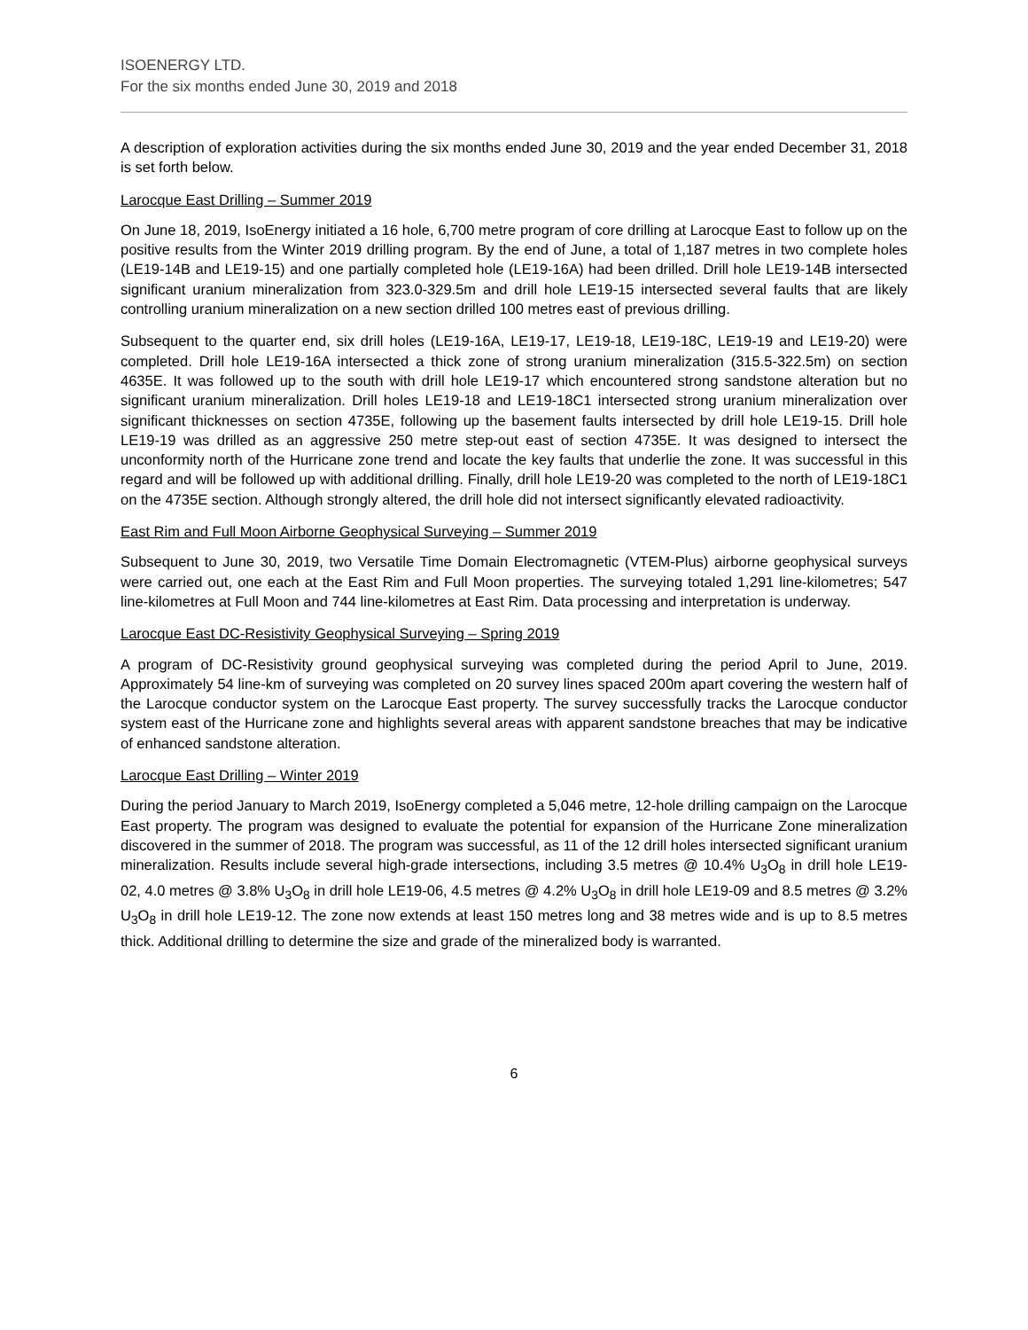ISOENERGY LTD.
For the six months ended June 30, 2019 and 2018
A description of exploration activities during the six months ended June 30, 2019 and the year ended December 31, 2018 is set forth below.
Larocque East Drilling – Summer 2019
On June 18, 2019, IsoEnergy initiated a 16 hole, 6,700 metre program of core drilling at Larocque East to follow up on the positive results from the Winter 2019 drilling program. By the end of June, a total of 1,187 metres in two complete holes (LE19-14B and LE19-15) and one partially completed hole (LE19-16A) had been drilled. Drill hole LE19-14B intersected significant uranium mineralization from 323.0-329.5m and drill hole LE19-15 intersected several faults that are likely controlling uranium mineralization on a new section drilled 100 metres east of previous drilling.
Subsequent to the quarter end, six drill holes (LE19-16A, LE19-17, LE19-18, LE19-18C, LE19-19 and LE19-20) were completed. Drill hole LE19-16A intersected a thick zone of strong uranium mineralization (315.5-322.5m) on section 4635E. It was followed up to the south with drill hole LE19-17 which encountered strong sandstone alteration but no significant uranium mineralization. Drill holes LE19-18 and LE19-18C1 intersected strong uranium mineralization over significant thicknesses on section 4735E, following up the basement faults intersected by drill hole LE19-15. Drill hole LE19-19 was drilled as an aggressive 250 metre step-out east of section 4735E. It was designed to intersect the unconformity north of the Hurricane zone trend and locate the key faults that underlie the zone. It was successful in this regard and will be followed up with additional drilling. Finally, drill hole LE19-20 was completed to the north of LE19-18C1 on the 4735E section. Although strongly altered, the drill hole did not intersect significantly elevated radioactivity.
East Rim and Full Moon Airborne Geophysical Surveying – Summer 2019
Subsequent to June 30, 2019, two Versatile Time Domain Electromagnetic (VTEM-Plus) airborne geophysical surveys were carried out, one each at the East Rim and Full Moon properties. The surveying totaled 1,291 line-kilometres; 547 line-kilometres at Full Moon and 744 line-kilometres at East Rim. Data processing and interpretation is underway.
Larocque East DC-Resistivity Geophysical Surveying – Spring 2019
A program of DC-Resistivity ground geophysical surveying was completed during the period April to June, 2019. Approximately 54 line-km of surveying was completed on 20 survey lines spaced 200m apart covering the western half of the Larocque conductor system on the Larocque East property. The survey successfully tracks the Larocque conductor system east of the Hurricane zone and highlights several areas with apparent sandstone breaches that may be indicative of enhanced sandstone alteration.
Larocque East Drilling – Winter 2019
During the period January to March 2019, IsoEnergy completed a 5,046 metre, 12-hole drilling campaign on the Larocque East property. The program was designed to evaluate the potential for expansion of the Hurricane Zone mineralization discovered in the summer of 2018. The program was successful, as 11 of the 12 drill holes intersected significant uranium mineralization. Results include several high-grade intersections, including 3.5 metres @ 10.4% U<sub>3</sub>O<sub>8</sub> in drill hole LE19-02, 4.0 metres @ 3.8% U<sub>3</sub>O<sub>8</sub> in drill hole LE19-06, 4.5 metres @ 4.2% U<sub>3</sub>O<sub>8</sub> in drill hole LE19-09 and 8.5 metres @ 3.2% U<sub>3</sub>O<sub>8</sub> in drill hole LE19-12. The zone now extends at least 150 metres long and 38 metres wide and is up to 8.5 metres thick. Additional drilling to determine the size and grade of the mineralized body is warranted.
6